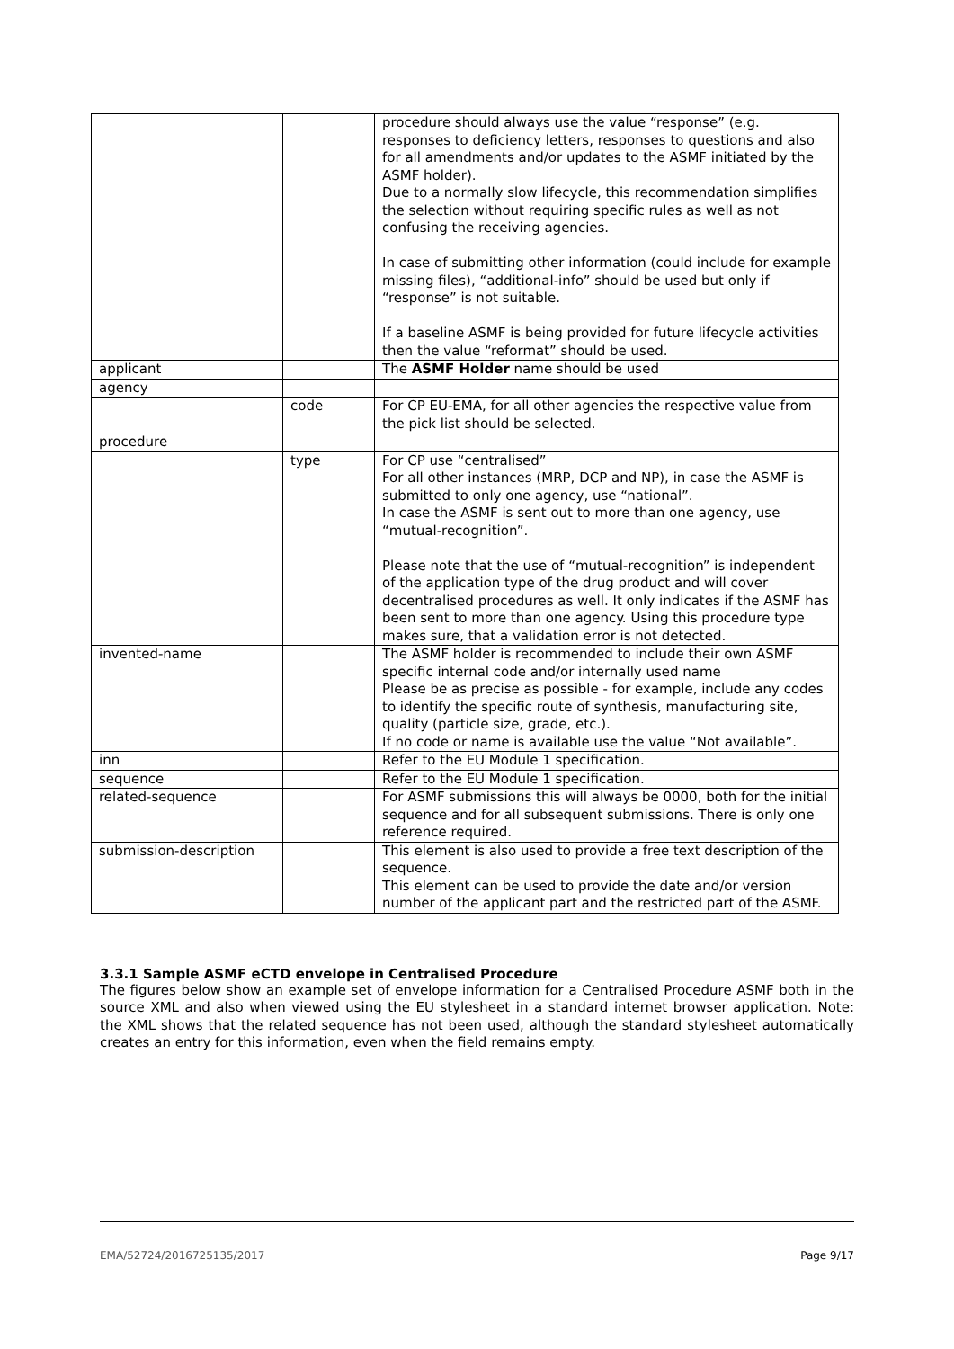| | | procedure should always use the value “response” (e.g. responses to deficiency letters, responses to questions and also for all amendments and/or updates to the ASMF initiated by the ASMF holder). Due to a normally slow lifecycle, this recommendation simplifies the selection without requiring specific rules as well as not confusing the receiving agencies. In case of submitting other information (could include for example missing files), “additional-info” should be used but only if “response” is not suitable. If a baseline ASMF is being provided for future lifecycle activities then the value “reformat” should be used. |
| applicant | | The ASMF Holder name should be used |
| agency | | |
| | code | For CP EU-EMA, for all other agencies the respective value from the pick list should be selected. |
| procedure | | |
| | type | For CP use “centralised” For all other instances (MRP, DCP and NP), in case the ASMF is submitted to only one agency, use “national”. In case the ASMF is sent out to more than one agency, use “mutual-recognition”. Please note that the use of “mutual-recognition” is independent of the application type of the drug product and will cover decentralised procedures as well. It only indicates if the ASMF has been sent to more than one agency. Using this procedure type makes sure, that a validation error is not detected. |
| invented-name | | The ASMF holder is recommended to include their own ASMF specific internal code and/or internally used name Please be as precise as possible - for example, include any codes to identify the specific route of synthesis, manufacturing site, quality (particle size, grade, etc.). If no code or name is available use the value “Not available”. |
| inn | | Refer to the EU Module 1 specification. |
| sequence | | Refer to the EU Module 1 specification. |
| related-sequence | | For ASMF submissions this will always be 0000, both for the initial sequence and for all subsequent submissions. There is only one reference required. |
| submission-description | | This element is also used to provide a free text description of the sequence. This element can be used to provide the date and/or version number of the applicant part and the restricted part of the ASMF. |
3.3.1 Sample ASMF eCTD envelope in Centralised Procedure
The figures below show an example set of envelope information for a Centralised Procedure ASMF both in the source XML and also when viewed using the EU stylesheet in a standard internet browser application. Note: the XML shows that the related sequence has not been used, although the standard stylesheet automatically creates an entry for this information, even when the field remains empty.
EMA/52724/2016725135/2017 Page 9/17